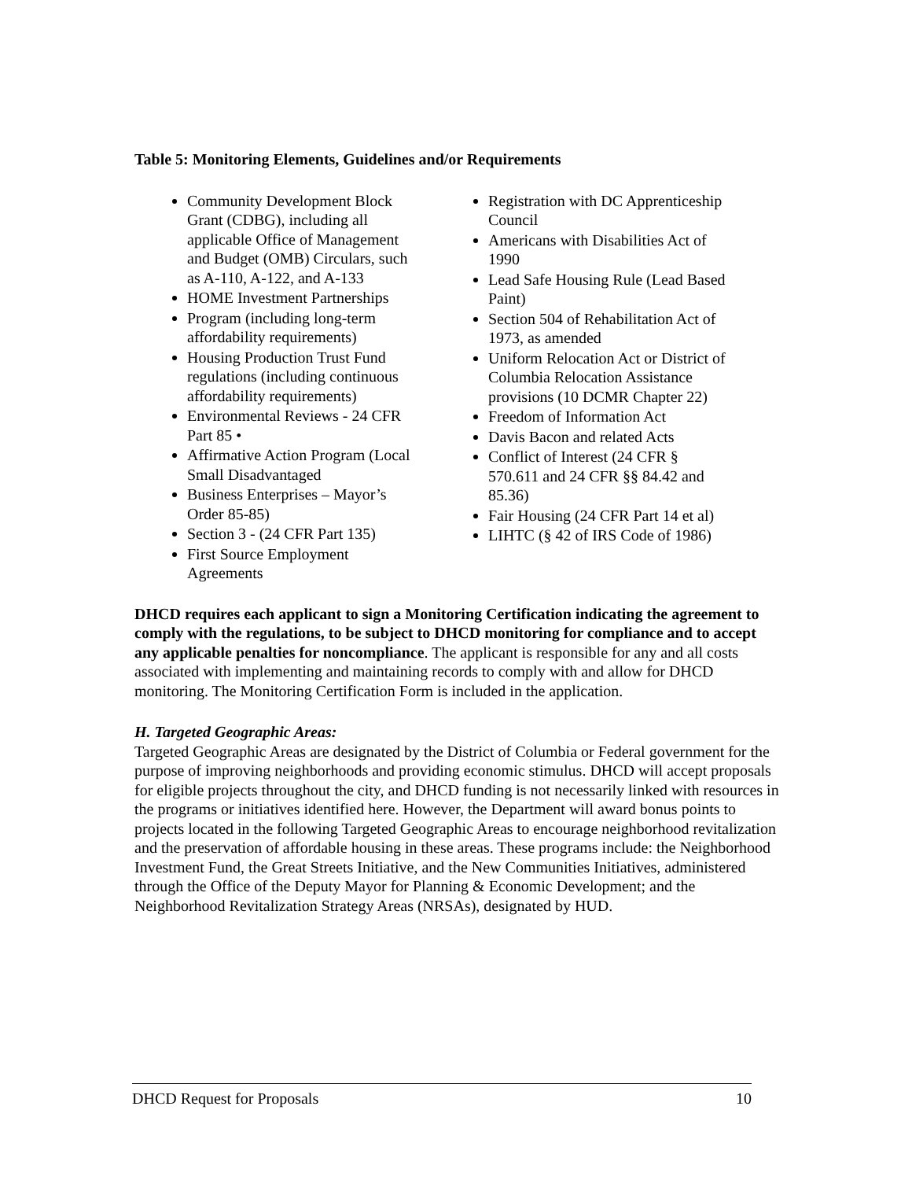Table 5: Monitoring Elements, Guidelines and/or Requirements
Community Development Block Grant (CDBG), including all applicable Office of Management and Budget (OMB) Circulars, such as A-110, A-122, and A-133
HOME Investment Partnerships
Program (including long-term affordability requirements)
Housing Production Trust Fund regulations (including continuous affordability requirements)
Environmental Reviews - 24 CFR Part 85 •
Affirmative Action Program (Local Small Disadvantaged
Business Enterprises – Mayor’s Order 85-85)
Section 3 - (24 CFR Part 135)
First Source Employment Agreements
Registration with DC Apprenticeship Council
Americans with Disabilities Act of 1990
Lead Safe Housing Rule (Lead Based Paint)
Section 504 of Rehabilitation Act of 1973, as amended
Uniform Relocation Act or District of Columbia Relocation Assistance provisions (10 DCMR Chapter 22)
Freedom of Information Act
Davis Bacon and related Acts
Conflict of Interest (24 CFR § 570.611 and 24 CFR §§ 84.42 and 85.36)
Fair Housing (24 CFR Part 14 et al)
LIHTC (§ 42 of IRS Code of 1986)
DHCD requires each applicant to sign a Monitoring Certification indicating the agreement to comply with the regulations, to be subject to DHCD monitoring for compliance and to accept any applicable penalties for noncompliance. The applicant is responsible for any and all costs associated with implementing and maintaining records to comply with and allow for DHCD monitoring. The Monitoring Certification Form is included in the application.
H. Targeted Geographic Areas:
Targeted Geographic Areas are designated by the District of Columbia or Federal government for the purpose of improving neighborhoods and providing economic stimulus. DHCD will accept proposals for eligible projects throughout the city, and DHCD funding is not necessarily linked with resources in the programs or initiatives identified here. However, the Department will award bonus points to projects located in the following Targeted Geographic Areas to encourage neighborhood revitalization and the preservation of affordable housing in these areas. These programs include: the Neighborhood Investment Fund, the Great Streets Initiative, and the New Communities Initiatives, administered through the Office of the Deputy Mayor for Planning & Economic Development; and the Neighborhood Revitalization Strategy Areas (NRSAs), designated by HUD.
DHCD Request for Proposals 10